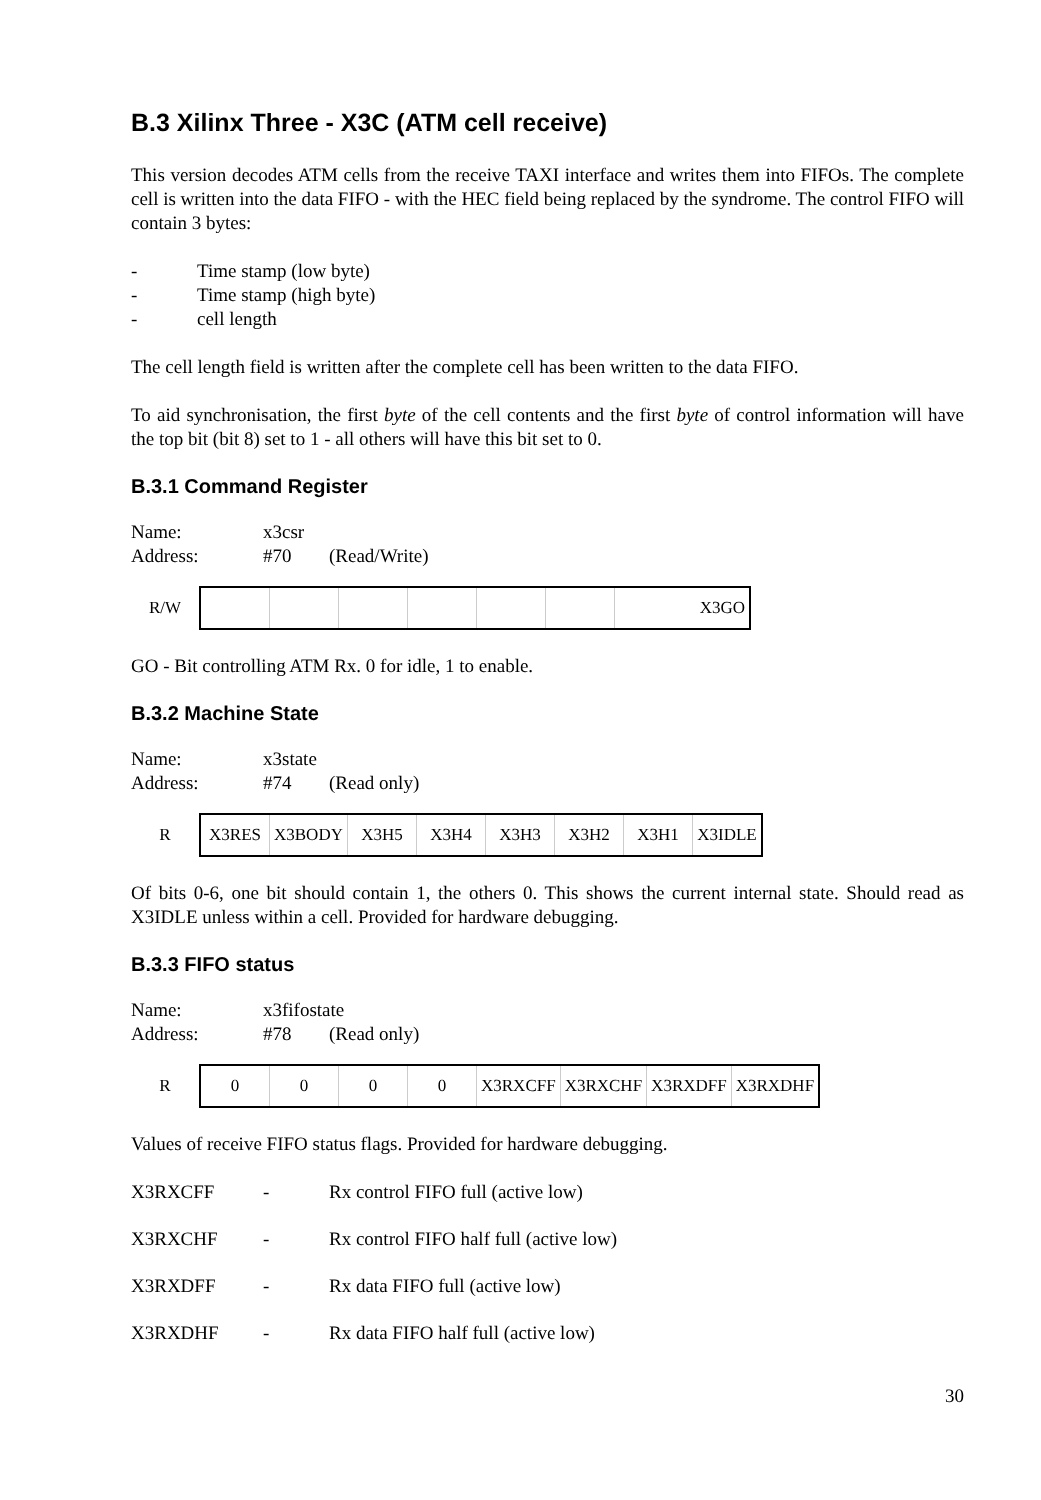B.3 Xilinx Three - X3C (ATM cell receive)
This version decodes ATM cells from the receive TAXI interface and writes them into FIFOs. The complete cell is written into the data FIFO - with the HEC field being replaced by the syndrome. The control FIFO will contain 3 bytes:
- Time stamp (low byte)
- Time stamp (high byte)
- cell length
The cell length field is written after the complete cell has been written to the data FIFO.
To aid synchronisation, the first byte of the cell contents and the first byte of control information will have the top bit (bit 8) set to 1 - all others will have this bit set to 0.
B.3.1 Command Register
Name: x3csr
Address: #70 (Read/Write)
| R/W | | | | | | | X3GO |
GO - Bit controlling ATM Rx. 0 for idle, 1 to enable.
B.3.2 Machine State
Name: x3state
Address: #74 (Read only)
| R | X3RES | X3BODY | X3H5 | X3H4 | X3H3 | X3H2 | X3H1 | X3IDLE |
Of bits 0-6, one bit should contain 1, the others 0. This shows the current internal state. Should read as X3IDLE unless within a cell. Provided for hardware debugging.
B.3.3 FIFO status
Name: x3fifostate
Address: #78 (Read only)
| R | 0 | 0 | 0 | 0 | X3RXCFF | X3RXCHF | X3RXDFF | X3RXDHF |
Values of receive FIFO status flags. Provided for hardware debugging.
X3RXCFF - Rx control FIFO full (active low)
X3RXCHF - Rx control FIFO half full (active low)
X3RXDFF - Rx data FIFO full (active low)
X3RXDHF - Rx data FIFO half full (active low)
30